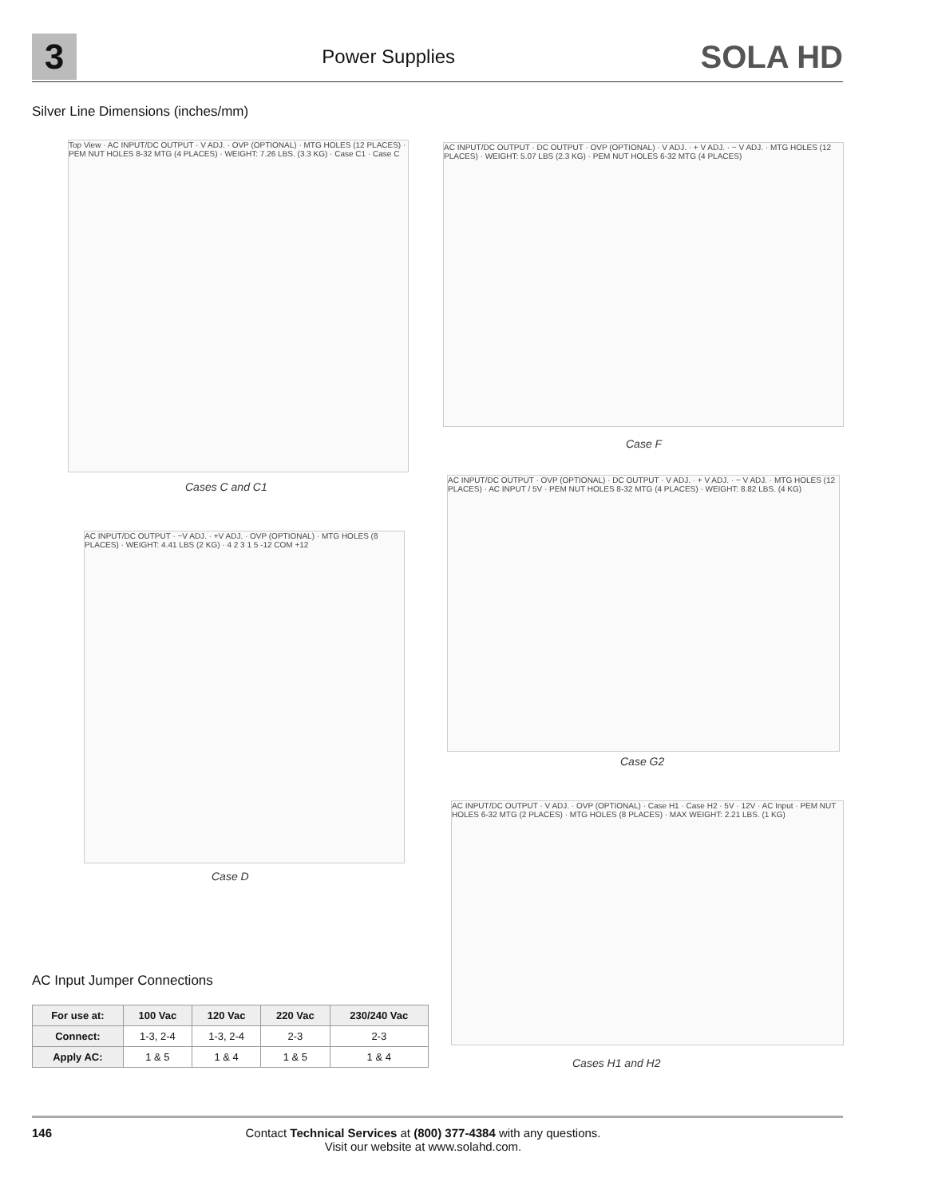3
Power Supplies
SOLA HD
Silver Line Dimensions (inches/mm)
Top View · AC INPUT/DC OUTPUT · V ADJ. · OVP (OPTIONAL) · MTG HOLES (12 PLACES) · PEM NUT HOLES 8-32 MTG (4 PLACES) · WEIGHT: 7.26 LBS. (3.3 KG) · Case C1 · Case C
Cases C and C1
AC INPUT/DC OUTPUT · DC OUTPUT · OVP (OPTIONAL) · V ADJ. · + V ADJ. · − V ADJ. · MTG HOLES (12 PLACES) · WEIGHT: 5.07 LBS (2.3 KG) · PEM NUT HOLES 6-32 MTG (4 PLACES)
Case F
AC INPUT/DC OUTPUT · −V ADJ. · +V ADJ. · OVP (OPTIONAL) · MTG HOLES (8 PLACES) · WEIGHT: 4.41 LBS (2 KG) · 4 2 3 1 5 -12 COM +12
Case D
AC INPUT/DC OUTPUT · OVP (OPTIONAL) · DC OUTPUT · V ADJ. · + V ADJ. · − V ADJ. · MTG HOLES (12 PLACES) · AC INPUT / 5V · PEM NUT HOLES 8-32 MTG (4 PLACES) · WEIGHT: 8.82 LBS. (4 KG)
Case G2
AC INPUT/DC OUTPUT · V ADJ. · OVP (OPTIONAL) · Case H1 · Case H2 · 5V · 12V · AC Input · PEM NUT HOLES 6-32 MTG (2 PLACES) · MTG HOLES (8 PLACES) · MAX WEIGHT: 2.21 LBS. (1 KG)
Cases H1 and H2
AC Input Jumper Connections
| For use at: | 100 Vac | 120 Vac | 220 Vac | 230/240 Vac |
| --- | --- | --- | --- | --- |
| Connect: | 1-3, 2-4 | 1-3, 2-4 | 2-3 | 2-3 |
| Apply AC: | 1 & 5 | 1 & 4 | 1 & 5 | 1 & 4 |
146 Contact Technical Services at (800) 377-4384 with any questions.
Visit our website at www.solahd.com.